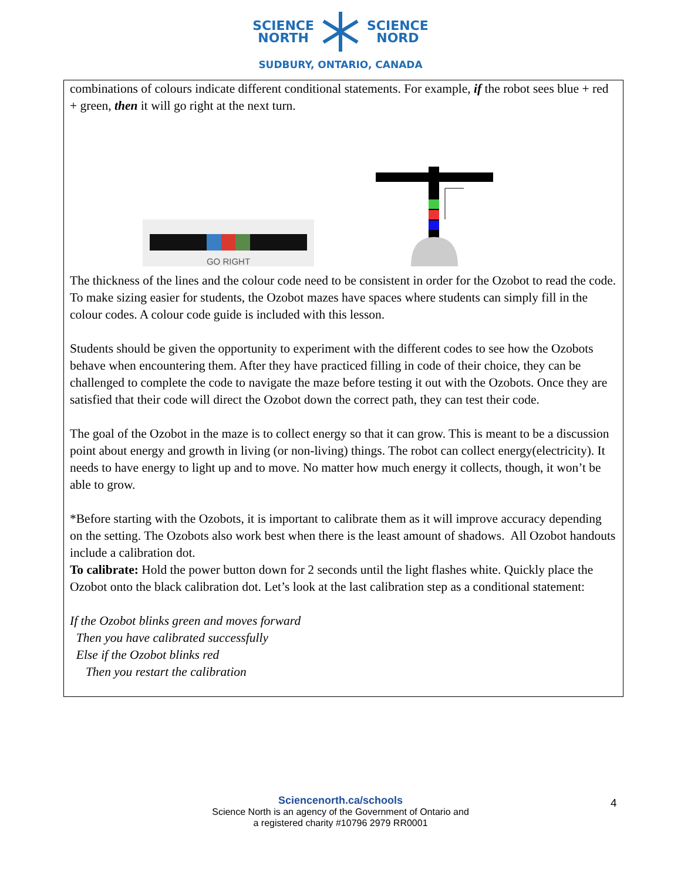SCIENCE
NORTH
SCIENCE
NORD
SUDBURY, ONTARIO, CANADA
combinations of colours indicate different conditional statements. For example, if the robot sees blue + red + green, then it will go right at the next turn.
GO RIGHT
The thickness of the lines and the colour code need to be consistent in order for the Ozobot to read the code. To make sizing easier for students, the Ozobot mazes have spaces where students can simply fill in the colour codes. A colour code guide is included with this lesson.
Students should be given the opportunity to experiment with the different codes to see how the Ozobots behave when encountering them. After they have practiced filling in code of their choice, they can be challenged to complete the code to navigate the maze before testing it out with the Ozobots. Once they are satisfied that their code will direct the Ozobot down the correct path, they can test their code.
The goal of the Ozobot in the maze is to collect energy so that it can grow. This is meant to be a discussion point about energy and growth in living (or non-living) things. The robot can collect energy(electricity). It needs to have energy to light up and to move. No matter how much energy it collects, though, it won’t be able to grow.
*Before starting with the Ozobots, it is important to calibrate them as it will improve accuracy depending on the setting. The Ozobots also work best when there is the least amount of shadows. All Ozobot handouts include a calibration dot.
To calibrate: Hold the power button down for 2 seconds until the light flashes white. Quickly place the Ozobot onto the black calibration dot. Let’s look at the last calibration step as a conditional statement:
If the Ozobot blinks green and moves forward
Then you have calibrated successfully
Else if the Ozobot blinks red
Then you restart the calibration
Sciencenorth.ca/schools
Science North is an agency of the Government of Ontario and
a registered charity #10796 2979 RR0001
4